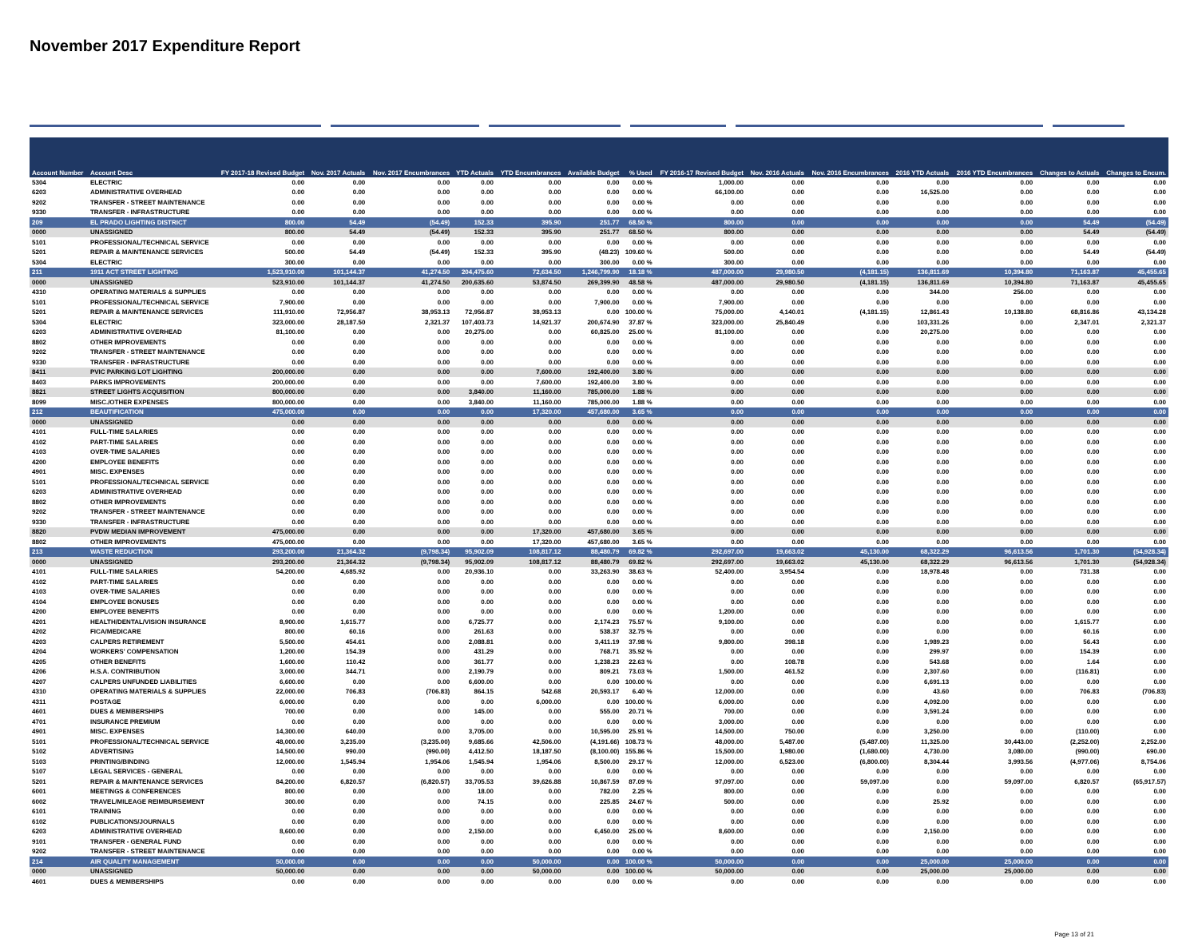November 2017 Expenditure Report
| Account Number | Account Desc | FY 2017-18 Revised Budget | Nov. 2017 Actuals | Nov. 2017 Encumbrances | YTD Actuals | YTD Encumbrances | Available Budget | % Used | FY 2016-17 Revised Budget | Nov. 2016 Actuals | Nov. 2016 Encumbrances | 2016 YTD Actuals | 2016 YTD Encumbrances | Changes to Actuals | Changes to Encum. |
| --- | --- | --- | --- | --- | --- | --- | --- | --- | --- | --- | --- | --- | --- | --- | --- |
| 5304 | ELECTRIC | 0.00 | 0.00 | 0.00 | 0.00 | 0.00 | 0.00 | 0.00 % | 1,000.00 | 0.00 | 0.00 | 0.00 | 0.00 | 0.00 | 0.00 |
| 6203 | ADMINISTRATIVE OVERHEAD | 0.00 | 0.00 | 0.00 | 0.00 | 0.00 | 0.00 | 0.00 % | 66,100.00 | 0.00 | 0.00 | 16,525.00 | 0.00 | 0.00 | 0.00 |
| 9202 | TRANSFER - STREET MAINTENANCE | 0.00 | 0.00 | 0.00 | 0.00 | 0.00 | 0.00 | 0.00 % | 0.00 | 0.00 | 0.00 | 0.00 | 0.00 | 0.00 | 0.00 |
| 9330 | TRANSFER - INFRASTRUCTURE | 0.00 | 0.00 | 0.00 | 0.00 | 0.00 | 0.00 | 0.00 % | 0.00 | 0.00 | 0.00 | 0.00 | 0.00 | 0.00 | 0.00 |
| 209 | EL PRADO LIGHTING DISTRICT | 800.00 | 54.49 | (54.49) | 152.33 | 395.90 | 251.77 | 68.50 % | 800.00 | 0.00 | 0.00 | 0.00 | 0.00 | 54.49 | (54.49) |
| 0000 | UNASSIGNED | 800.00 | 54.49 | (54.49) | 152.33 | 395.90 | 251.77 | 68.50 % | 800.00 | 0.00 | 0.00 | 0.00 | 0.00 | 54.49 | (54.49) |
| 5101 | PROFESSIONAL/TECHNICAL SERVICE | 0.00 | 0.00 | 0.00 | 0.00 | 0.00 | 0.00 | 0.00 % | 0.00 | 0.00 | 0.00 | 0.00 | 0.00 | 0.00 | 0.00 |
| 5201 | REPAIR & MAINTENANCE SERVICES | 500.00 | 54.49 | (54.49) | 152.33 | 395.90 | (48.23) | 109.60 % | 500.00 | 0.00 | 0.00 | 0.00 | 0.00 | 54.49 | (54.49) |
| 5304 | ELECTRIC | 300.00 | 0.00 | 0.00 | 0.00 | 0.00 | 300.00 | 0.00 % | 300.00 | 0.00 | 0.00 | 0.00 | 0.00 | 0.00 | 0.00 |
| 211 | 1911 ACT STREET LIGHTING | 1,523,910.00 | 101,144.37 | 41,274.50 | 204,475.60 | 72,634.50 | 1,246,799.90 | 18.18 % | 487,000.00 | 29,980.50 | (4,181.15) | 136,811.69 | 10,394.80 | 71,163.87 | 45,455.65 |
| 0000 | UNASSIGNED | 523,910.00 | 101,144.37 | 41,274.50 | 200,635.60 | 53,874.50 | 269,399.90 | 48.58 % | 487,000.00 | 29,980.50 | (4,181.15) | 136,811.69 | 10,394.80 | 71,163.87 | 45,455.65 |
| 4310 | OPERATING MATERIALS & SUPPLIES | 0.00 | 0.00 | 0.00 | 0.00 | 0.00 | 0.00 | 0.00 % | 0.00 | 0.00 | 0.00 | 344.00 | 256.00 | 0.00 | 0.00 |
| 5101 | PROFESSIONAL/TECHNICAL SERVICE | 7,900.00 | 0.00 | 0.00 | 0.00 | 0.00 | 7,900.00 | 0.00 % | 7,900.00 | 0.00 | 0.00 | 0.00 | 0.00 | 0.00 | 0.00 |
| 5201 | REPAIR & MAINTENANCE SERVICES | 111,910.00 | 72,956.87 | 38,953.13 | 72,956.87 | 38,953.13 | 0.00 | 100.00 % | 75,000.00 | 4,140.01 | (4,181.15) | 12,861.43 | 10,138.80 | 68,816.86 | 43,134.28 |
| 5304 | ELECTRIC | 323,000.00 | 28,187.50 | 2,321.37 | 107,403.73 | 14,921.37 | 200,674.90 | 37.87 % | 323,000.00 | 25,840.49 | 0.00 | 103,331.26 | 0.00 | 2,347.01 | 2,321.37 |
| 6203 | ADMINISTRATIVE OVERHEAD | 81,100.00 | 0.00 | 0.00 | 20,275.00 | 0.00 | 60,825.00 | 25.00 % | 81,100.00 | 0.00 | 0.00 | 20,275.00 | 0.00 | 0.00 | 0.00 |
| 8802 | OTHER IMPROVEMENTS | 0.00 | 0.00 | 0.00 | 0.00 | 0.00 | 0.00 | 0.00 % | 0.00 | 0.00 | 0.00 | 0.00 | 0.00 | 0.00 | 0.00 |
| 9202 | TRANSFER - STREET MAINTENANCE | 0.00 | 0.00 | 0.00 | 0.00 | 0.00 | 0.00 | 0.00 % | 0.00 | 0.00 | 0.00 | 0.00 | 0.00 | 0.00 | 0.00 |
| 9330 | TRANSFER - INFRASTRUCTURE | 0.00 | 0.00 | 0.00 | 0.00 | 0.00 | 0.00 | 0.00 % | 0.00 | 0.00 | 0.00 | 0.00 | 0.00 | 0.00 | 0.00 |
| 8411 | PVIC PARKING LOT LIGHTING | 200,000.00 | 0.00 | 0.00 | 0.00 | 7,600.00 | 192,400.00 | 3.80 % | 0.00 | 0.00 | 0.00 | 0.00 | 0.00 | 0.00 | 0.00 |
| 8403 | PARKS IMPROVEMENTS | 200,000.00 | 0.00 | 0.00 | 0.00 | 7,600.00 | 192,400.00 | 3.80 % | 0.00 | 0.00 | 0.00 | 0.00 | 0.00 | 0.00 | 0.00 |
| 8821 | STREET LIGHTS ACQUISITION | 800,000.00 | 0.00 | 0.00 | 3,840.00 | 11,160.00 | 785,000.00 | 1.88 % | 0.00 | 0.00 | 0.00 | 0.00 | 0.00 | 0.00 | 0.00 |
| 8099 | MISC./OTHER EXPENSES | 800,000.00 | 0.00 | 0.00 | 3,840.00 | 11,160.00 | 785,000.00 | 1.88 % | 0.00 | 0.00 | 0.00 | 0.00 | 0.00 | 0.00 | 0.00 |
| 212 | BEAUTIFICATION | 475,000.00 | 0.00 | 0.00 | 0.00 | 17,320.00 | 457,680.00 | 3.65 % | 0.00 | 0.00 | 0.00 | 0.00 | 0.00 | 0.00 | 0.00 |
| 0000 | UNASSIGNED | 0.00 | 0.00 | 0.00 | 0.00 | 0.00 | 0.00 | 0.00 % | 0.00 | 0.00 | 0.00 | 0.00 | 0.00 | 0.00 | 0.00 |
| 4101 | FULL-TIME SALARIES | 0.00 | 0.00 | 0.00 | 0.00 | 0.00 | 0.00 | 0.00 % | 0.00 | 0.00 | 0.00 | 0.00 | 0.00 | 0.00 | 0.00 |
| 4102 | PART-TIME SALARIES | 0.00 | 0.00 | 0.00 | 0.00 | 0.00 | 0.00 | 0.00 % | 0.00 | 0.00 | 0.00 | 0.00 | 0.00 | 0.00 | 0.00 |
| 4103 | OVER-TIME SALARIES | 0.00 | 0.00 | 0.00 | 0.00 | 0.00 | 0.00 | 0.00 % | 0.00 | 0.00 | 0.00 | 0.00 | 0.00 | 0.00 | 0.00 |
| 4200 | EMPLOYEE BENEFITS | 0.00 | 0.00 | 0.00 | 0.00 | 0.00 | 0.00 | 0.00 % | 0.00 | 0.00 | 0.00 | 0.00 | 0.00 | 0.00 | 0.00 |
| 4901 | MISC. EXPENSES | 0.00 | 0.00 | 0.00 | 0.00 | 0.00 | 0.00 | 0.00 % | 0.00 | 0.00 | 0.00 | 0.00 | 0.00 | 0.00 | 0.00 |
| 5101 | PROFESSIONAL/TECHNICAL SERVICE | 0.00 | 0.00 | 0.00 | 0.00 | 0.00 | 0.00 | 0.00 % | 0.00 | 0.00 | 0.00 | 0.00 | 0.00 | 0.00 | 0.00 |
| 6203 | ADMINISTRATIVE OVERHEAD | 0.00 | 0.00 | 0.00 | 0.00 | 0.00 | 0.00 | 0.00 % | 0.00 | 0.00 | 0.00 | 0.00 | 0.00 | 0.00 | 0.00 |
| 8802 | OTHER IMPROVEMENTS | 0.00 | 0.00 | 0.00 | 0.00 | 0.00 | 0.00 | 0.00 % | 0.00 | 0.00 | 0.00 | 0.00 | 0.00 | 0.00 | 0.00 |
| 9202 | TRANSFER - STREET MAINTENANCE | 0.00 | 0.00 | 0.00 | 0.00 | 0.00 | 0.00 | 0.00 % | 0.00 | 0.00 | 0.00 | 0.00 | 0.00 | 0.00 | 0.00 |
| 9330 | TRANSFER - INFRASTRUCTURE | 0.00 | 0.00 | 0.00 | 0.00 | 0.00 | 0.00 | 0.00 % | 0.00 | 0.00 | 0.00 | 0.00 | 0.00 | 0.00 | 0.00 |
| 8820 | PVDW MEDIAN IMPROVEMENT | 475,000.00 | 0.00 | 0.00 | 0.00 | 17,320.00 | 457,680.00 | 3.65 % | 0.00 | 0.00 | 0.00 | 0.00 | 0.00 | 0.00 | 0.00 |
| 8802 | OTHER IMPROVEMENTS | 475,000.00 | 0.00 | 0.00 | 0.00 | 17,320.00 | 457,680.00 | 3.65 % | 0.00 | 0.00 | 0.00 | 0.00 | 0.00 | 0.00 | 0.00 |
| 213 | WASTE REDUCTION | 293,200.00 | 21,364.32 | (9,798.34) | 95,902.09 | 108,817.12 | 88,480.79 | 69.82 % | 292,697.00 | 19,663.02 | 45,130.00 | 68,322.29 | 96,613.56 | 1,701.30 | (54,928.34) |
| 0000 | UNASSIGNED | 293,200.00 | 21,364.32 | (9,798.34) | 95,902.09 | 108,817.12 | 88,480.79 | 69.82 % | 292,697.00 | 19,663.02 | 45,130.00 | 68,322.29 | 96,613.56 | 1,701.30 | (54,928.34) |
| 4101 | FULL-TIME SALARIES | 54,200.00 | 4,685.92 | 0.00 | 20,936.10 | 0.00 | 33,263.90 | 38.63 % | 52,400.00 | 3,954.54 | 0.00 | 18,978.48 | 0.00 | 731.38 | 0.00 |
| 4102 | PART-TIME SALARIES | 0.00 | 0.00 | 0.00 | 0.00 | 0.00 | 0.00 | 0.00 % | 0.00 | 0.00 | 0.00 | 0.00 | 0.00 | 0.00 | 0.00 |
| 4103 | OVER-TIME SALARIES | 0.00 | 0.00 | 0.00 | 0.00 | 0.00 | 0.00 | 0.00 % | 0.00 | 0.00 | 0.00 | 0.00 | 0.00 | 0.00 | 0.00 |
| 4104 | EMPLOYEE BONUSES | 0.00 | 0.00 | 0.00 | 0.00 | 0.00 | 0.00 | 0.00 % | 0.00 | 0.00 | 0.00 | 0.00 | 0.00 | 0.00 | 0.00 |
| 4200 | EMPLOYEE BENEFITS | 0.00 | 0.00 | 0.00 | 0.00 | 0.00 | 0.00 | 0.00 % | 1,200.00 | 0.00 | 0.00 | 0.00 | 0.00 | 0.00 | 0.00 |
| 4201 | HEALTH/DENTAL/VISION INSURANCE | 8,900.00 | 1,615.77 | 0.00 | 6,725.77 | 0.00 | 2,174.23 | 75.57 % | 9,100.00 | 0.00 | 0.00 | 0.00 | 0.00 | 1,615.77 | 0.00 |
| 4202 | FICA/MEDICARE | 800.00 | 60.16 | 0.00 | 261.63 | 0.00 | 538.37 | 32.75 % | 0.00 | 0.00 | 0.00 | 0.00 | 0.00 | 60.16 | 0.00 |
| 4203 | CALPERS RETIREMENT | 5,500.00 | 454.61 | 0.00 | 2,088.81 | 0.00 | 3,411.19 | 37.98 % | 9,800.00 | 398.18 | 0.00 | 1,989.23 | 0.00 | 56.43 | 0.00 |
| 4204 | WORKERS' COMPENSATION | 1,200.00 | 154.39 | 0.00 | 431.29 | 0.00 | 768.71 | 35.92 % | 0.00 | 0.00 | 0.00 | 299.97 | 0.00 | 154.39 | 0.00 |
| 4205 | OTHER BENEFITS | 1,600.00 | 110.42 | 0.00 | 361.77 | 0.00 | 1,238.23 | 22.63 % | 0.00 | 108.78 | 0.00 | 543.68 | 0.00 | 1.64 | 0.00 |
| 4206 | H.S.A. CONTRIBUTION | 3,000.00 | 344.71 | 0.00 | 2,190.79 | 0.00 | 809.21 | 73.03 % | 1,500.00 | 461.52 | 0.00 | 2,307.60 | 0.00 | (116.81) | 0.00 |
| 4207 | CALPERS UNFUNDED LIABILITIES | 6,600.00 | 0.00 | 0.00 | 6,600.00 | 0.00 | 0.00 | 100.00 % | 0.00 | 0.00 | 0.00 | 6,691.13 | 0.00 | 0.00 | 0.00 |
| 4310 | OPERATING MATERIALS & SUPPLIES | 22,000.00 | 706.83 | (706.83) | 864.15 | 542.68 | 20,593.17 | 6.40 % | 12,000.00 | 0.00 | 0.00 | 43.60 | 0.00 | 706.83 | (706.83) |
| 4311 | POSTAGE | 6,000.00 | 0.00 | 0.00 | 0.00 | 6,000.00 | 0.00 | 100.00 % | 6,000.00 | 0.00 | 0.00 | 4,092.00 | 0.00 | 0.00 | 0.00 |
| 4601 | DUES & MEMBERSHIPS | 700.00 | 0.00 | 0.00 | 145.00 | 0.00 | 555.00 | 20.71 % | 700.00 | 0.00 | 0.00 | 3,591.24 | 0.00 | 0.00 | 0.00 |
| 4701 | INSURANCE PREMIUM | 0.00 | 0.00 | 0.00 | 0.00 | 0.00 | 0.00 | 0.00 % | 3,000.00 | 0.00 | 0.00 | 0.00 | 0.00 | 0.00 | 0.00 |
| 4901 | MISC. EXPENSES | 14,300.00 | 640.00 | 0.00 | 3,705.00 | 0.00 | 10,595.00 | 25.91 % | 14,500.00 | 750.00 | 0.00 | 3,250.00 | 0.00 | (110.00) | 0.00 |
| 5101 | PROFESSIONAL/TECHNICAL SERVICE | 48,000.00 | 3,235.00 | (3,235.00) | 9,685.66 | 42,506.00 | (4,191.66) | 108.73 % | 48,000.00 | 5,487.00 | (5,487.00) | 11,325.00 | 30,443.00 | (2,252.00) | 2,252.00 |
| 5102 | ADVERTISING | 14,500.00 | 990.00 | (990.00) | 4,412.50 | 18,187.50 | (8,100.00) | 155.86 % | 15,500.00 | 1,980.00 | (1,680.00) | 4,730.00 | 3,080.00 | (990.00) | 690.00 |
| 5103 | PRINTING/BINDING | 12,000.00 | 1,545.94 | 1,954.06 | 1,545.94 | 1,954.06 | 8,500.00 | 29.17 % | 12,000.00 | 6,523.00 | (6,800.00) | 8,304.44 | 3,993.56 | (4,977.06) | 8,754.06 |
| 5107 | LEGAL SERVICES - GENERAL | 0.00 | 0.00 | 0.00 | 0.00 | 0.00 | 0.00 | 0.00 % | 0.00 | 0.00 | 0.00 | 0.00 | 0.00 | 0.00 | 0.00 |
| 5201 | REPAIR & MAINTENANCE SERVICES | 84,200.00 | 6,820.57 | (6,820.57) | 33,705.53 | 39,626.88 | 10,867.59 | 87.09 % | 97,097.00 | 0.00 | 59,097.00 | 0.00 | 59,097.00 | 6,820.57 | (65,917.57) |
| 6001 | MEETINGS & CONFERENCES | 800.00 | 0.00 | 0.00 | 18.00 | 0.00 | 782.00 | 2.25 % | 800.00 | 0.00 | 0.00 | 0.00 | 0.00 | 0.00 | 0.00 |
| 6002 | TRAVEL/MILEAGE REIMBURSEMENT | 300.00 | 0.00 | 0.00 | 74.15 | 0.00 | 225.85 | 24.67 % | 500.00 | 0.00 | 0.00 | 25.92 | 0.00 | 0.00 | 0.00 |
| 6101 | TRAINING | 0.00 | 0.00 | 0.00 | 0.00 | 0.00 | 0.00 | 0.00 % | 0.00 | 0.00 | 0.00 | 0.00 | 0.00 | 0.00 | 0.00 |
| 6102 | PUBLICATIONS/JOURNALS | 0.00 | 0.00 | 0.00 | 0.00 | 0.00 | 0.00 | 0.00 % | 0.00 | 0.00 | 0.00 | 0.00 | 0.00 | 0.00 | 0.00 |
| 6203 | ADMINISTRATIVE OVERHEAD | 8,600.00 | 0.00 | 0.00 | 2,150.00 | 0.00 | 6,450.00 | 25.00 % | 8,600.00 | 0.00 | 0.00 | 2,150.00 | 0.00 | 0.00 | 0.00 |
| 9101 | TRANSFER - GENERAL FUND | 0.00 | 0.00 | 0.00 | 0.00 | 0.00 | 0.00 | 0.00 % | 0.00 | 0.00 | 0.00 | 0.00 | 0.00 | 0.00 | 0.00 |
| 9202 | TRANSFER - STREET MAINTENANCE | 0.00 | 0.00 | 0.00 | 0.00 | 0.00 | 0.00 | 0.00 % | 0.00 | 0.00 | 0.00 | 0.00 | 0.00 | 0.00 | 0.00 |
| 214 | AIR QUALITY MANAGEMENT | 50,000.00 | 0.00 | 0.00 | 0.00 | 50,000.00 | 0.00 | 100.00 % | 50,000.00 | 0.00 | 0.00 | 25,000.00 | 25,000.00 | 0.00 | 0.00 |
| 0000 | UNASSIGNED | 50,000.00 | 0.00 | 0.00 | 0.00 | 50,000.00 | 0.00 | 100.00 % | 50,000.00 | 0.00 | 0.00 | 25,000.00 | 25,000.00 | 0.00 | 0.00 |
| 4601 | DUES & MEMBERSHIPS | 0.00 | 0.00 | 0.00 | 0.00 | 0.00 | 0.00 | 0.00 % | 0.00 | 0.00 | 0.00 | 0.00 | 0.00 | 0.00 | 0.00 |
Page 13 of 21